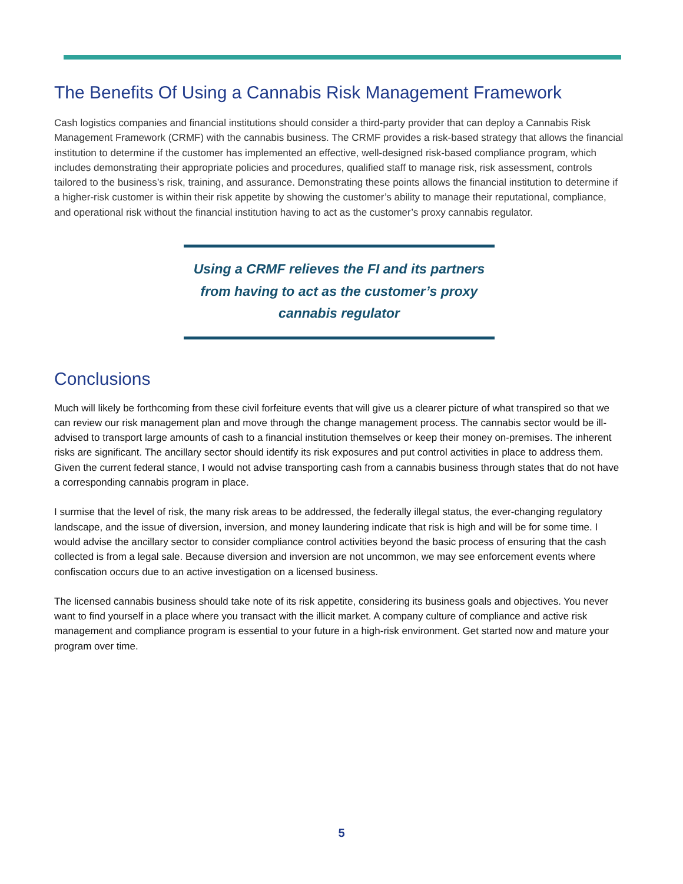The Benefits Of Using a Cannabis Risk Management Framework
Cash logistics companies and financial institutions should consider a third-party provider that can deploy a Cannabis Risk Management Framework (CRMF) with the cannabis business. The CRMF provides a risk-based strategy that allows the financial institution to determine if the customer has implemented an effective, well-designed risk-based compliance program, which includes demonstrating their appropriate policies and procedures, qualified staff to manage risk, risk assessment, controls tailored to the business’s risk, training, and assurance. Demonstrating these points allows the financial institution to determine if a higher-risk customer is within their risk appetite by showing the customer’s ability to manage their reputational, compliance, and operational risk without the financial institution having to act as the customer’s proxy cannabis regulator.
Using a CRMF relieves the FI and its partners
from having to act as the customer’s proxy
cannabis regulator
Conclusions
Much will likely be forthcoming from these civil forfeiture events that will give us a clearer picture of what transpired so that we can review our risk management plan and move through the change management process. The cannabis sector would be ill-advised to transport large amounts of cash to a financial institution themselves or keep their money on-premises. The inherent risks are significant. The ancillary sector should identify its risk exposures and put control activities in place to address them. Given the current federal stance, I would not advise transporting cash from a cannabis business through states that do not have a corresponding cannabis program in place.
I surmise that the level of risk, the many risk areas to be addressed, the federally illegal status, the ever-changing regulatory landscape, and the issue of diversion, inversion, and money laundering indicate that risk is high and will be for some time. I would advise the ancillary sector to consider compliance control activities beyond the basic process of ensuring that the cash collected is from a legal sale. Because diversion and inversion are not uncommon, we may see enforcement events where confiscation occurs due to an active investigation on a licensed business.
The licensed cannabis business should take note of its risk appetite, considering its business goals and objectives. You never want to find yourself in a place where you transact with the illicit market. A company culture of compliance and active risk management and compliance program is essential to your future in a high-risk environment. Get started now and mature your program over time.
5